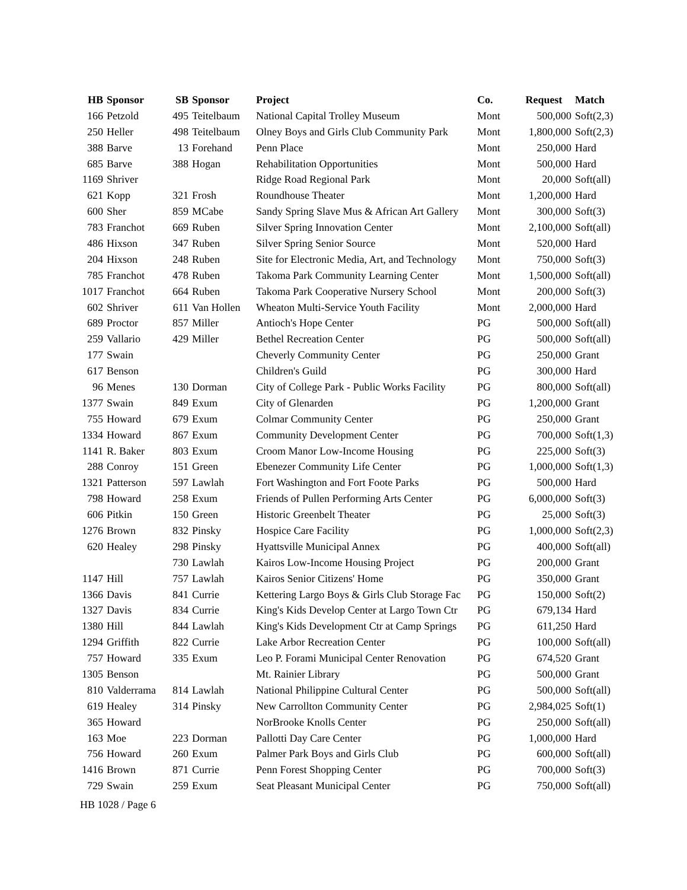| HB | Sponsor | SB | Sponsor | Project | Co. | Request | Match |
| --- | --- | --- | --- | --- | --- | --- | --- |
| 166 | Petzold | 495 | Teitelbaum | National Capital Trolley Museum | Mont | 500,000 | Soft(2,3) |
| 250 | Heller | 498 | Teitelbaum | Olney Boys and Girls Club Community Park | Mont | 1,800,000 | Soft(2,3) |
| 388 | Barve | 13 | Forehand | Penn Place | Mont | 250,000 | Hard |
| 685 | Barve | 388 | Hogan | Rehabilitation Opportunities | Mont | 500,000 | Hard |
| 1169 | Shriver | | | Ridge Road Regional Park | Mont | 20,000 | Soft(all) |
| 621 | Kopp | 321 | Frosh | Roundhouse Theater | Mont | 1,200,000 | Hard |
| 600 | Sher | 859 | MCabe | Sandy Spring Slave Mus & African Art Gallery | Mont | 300,000 | Soft(3) |
| 783 | Franchot | 669 | Ruben | Silver Spring Innovation Center | Mont | 2,100,000 | Soft(all) |
| 486 | Hixson | 347 | Ruben | Silver Spring Senior Source | Mont | 520,000 | Hard |
| 204 | Hixson | 248 | Ruben | Site for Electronic Media, Art, and Technology | Mont | 750,000 | Soft(3) |
| 785 | Franchot | 478 | Ruben | Takoma Park Community Learning Center | Mont | 1,500,000 | Soft(all) |
| 1017 | Franchot | 664 | Ruben | Takoma Park Cooperative Nursery School | Mont | 200,000 | Soft(3) |
| 602 | Shriver | 611 | Van Hollen | Wheaton Multi-Service Youth Facility | Mont | 2,000,000 | Hard |
| 689 | Proctor | 857 | Miller | Antioch's Hope Center | PG | 500,000 | Soft(all) |
| 259 | Vallario | 429 | Miller | Bethel Recreation Center | PG | 500,000 | Soft(all) |
| 177 | Swain | | | Cheverly Community Center | PG | 250,000 | Grant |
| 617 | Benson | | | Children's Guild | PG | 300,000 | Hard |
| 96 | Menes | 130 | Dorman | City of College Park - Public Works Facility | PG | 800,000 | Soft(all) |
| 1377 | Swain | 849 | Exum | City of Glenarden | PG | 1,200,000 | Grant |
| 755 | Howard | 679 | Exum | Colmar Community Center | PG | 250,000 | Grant |
| 1334 | Howard | 867 | Exum | Community Development Center | PG | 700,000 | Soft(1,3) |
| 1141 | R. Baker | 803 | Exum | Croom Manor Low-Income Housing | PG | 225,000 | Soft(3) |
| 288 | Conroy | 151 | Green | Ebenezer Community Life Center | PG | 1,000,000 | Soft(1,3) |
| 1321 | Patterson | 597 | Lawlah | Fort Washington and Fort Foote Parks | PG | 500,000 | Hard |
| 798 | Howard | 258 | Exum | Friends of Pullen Performing Arts Center | PG | 6,000,000 | Soft(3) |
| 606 | Pitkin | 150 | Green | Historic Greenbelt Theater | PG | 25,000 | Soft(3) |
| 1276 | Brown | 832 | Pinsky | Hospice Care Facility | PG | 1,000,000 | Soft(2,3) |
| 620 | Healey | 298 | Pinsky | Hyattsville Municipal Annex | PG | 400,000 | Soft(all) |
| | | 730 | Lawlah | Kairos Low-Income Housing Project | PG | 200,000 | Grant |
| 1147 | Hill | 757 | Lawlah | Kairos Senior Citizens' Home | PG | 350,000 | Grant |
| 1366 | Davis | 841 | Currie | Kettering Largo Boys & Girls Club Storage Fac | PG | 150,000 | Soft(2) |
| 1327 | Davis | 834 | Currie | King's Kids Develop Center at Largo Town Ctr | PG | 679,134 | Hard |
| 1380 | Hill | 844 | Lawlah | King's Kids Development Ctr at Camp Springs | PG | 611,250 | Hard |
| 1294 | Griffith | 822 | Currie | Lake Arbor Recreation Center | PG | 100,000 | Soft(all) |
| 757 | Howard | 335 | Exum | Leo P. Forami Municipal Center Renovation | PG | 674,520 | Grant |
| 1305 | Benson | | | Mt. Rainier Library | PG | 500,000 | Grant |
| 810 | Valderrama | 814 | Lawlah | National Philippine Cultural Center | PG | 500,000 | Soft(all) |
| 619 | Healey | 314 | Pinsky | New Carrollton Community Center | PG | 2,984,025 | Soft(1) |
| 365 | Howard | | | NorBrooke Knolls Center | PG | 250,000 | Soft(all) |
| 163 | Moe | 223 | Dorman | Pallotti Day Care Center | PG | 1,000,000 | Hard |
| 756 | Howard | 260 | Exum | Palmer Park Boys and Girls Club | PG | 600,000 | Soft(all) |
| 1416 | Brown | 871 | Currie | Penn Forest Shopping Center | PG | 700,000 | Soft(3) |
| 729 | Swain | 259 | Exum | Seat Pleasant Municipal Center | PG | 750,000 | Soft(all) |
HB 1028 / Page 6